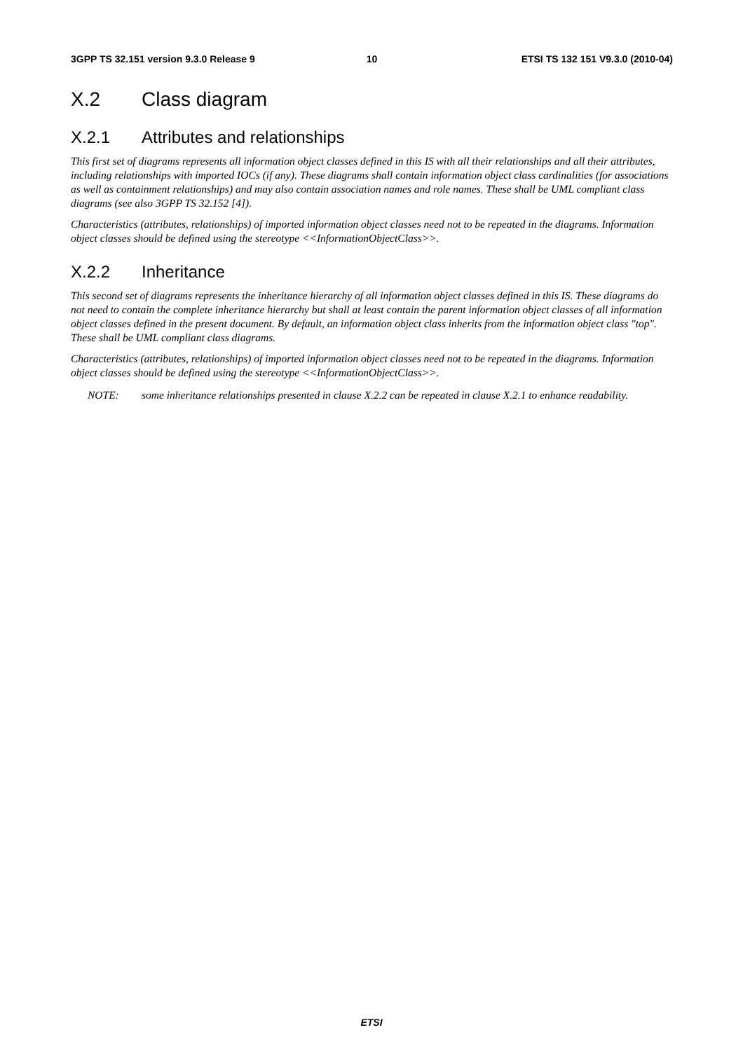3GPP TS 32.151 version 9.3.0 Release 9 10 ETSI TS 132 151 V9.3.0 (2010-04)
X.2 Class diagram
X.2.1 Attributes and relationships
This first set of diagrams represents all information object classes defined in this IS with all their relationships and all their attributes, including relationships with imported IOCs (if any). These diagrams shall contain information object class cardinalities (for associations as well as containment relationships) and may also contain association names and role names. These shall be UML compliant class diagrams (see also 3GPP TS 32.152 [4]).
Characteristics (attributes, relationships) of imported information object classes need not to be repeated in the diagrams. Information object classes should be defined using the stereotype <<InformationObjectClass>>.
X.2.2 Inheritance
This second set of diagrams represents the inheritance hierarchy of all information object classes defined in this IS. These diagrams do not need to contain the complete inheritance hierarchy but shall at least contain the parent information object classes of all information object classes defined in the present document. By default, an information object class inherits from the information object class "top". These shall be UML compliant class diagrams.
Characteristics (attributes, relationships) of imported information object classes need not to be repeated in the diagrams. Information object classes should be defined using the stereotype <<InformationObjectClass>>.
NOTE: some inheritance relationships presented in clause X.2.2 can be repeated in clause X.2.1 to enhance readability.
ETSI